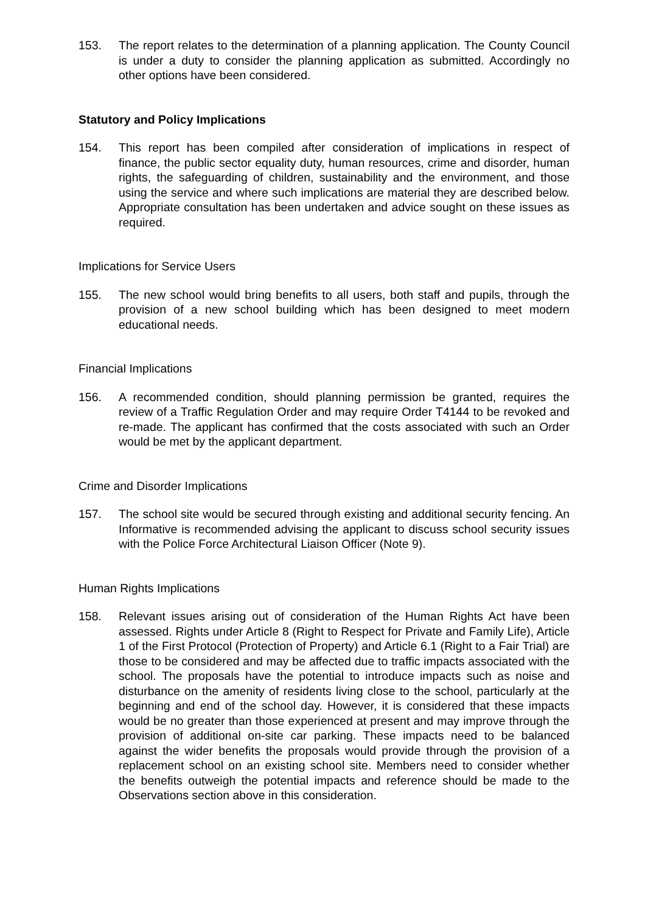153. The report relates to the determination of a planning application. The County Council is under a duty to consider the planning application as submitted. Accordingly no other options have been considered.
Statutory and Policy Implications
154. This report has been compiled after consideration of implications in respect of finance, the public sector equality duty, human resources, crime and disorder, human rights, the safeguarding of children, sustainability and the environment, and those using the service and where such implications are material they are described below. Appropriate consultation has been undertaken and advice sought on these issues as required.
Implications for Service Users
155. The new school would bring benefits to all users, both staff and pupils, through the provision of a new school building which has been designed to meet modern educational needs.
Financial Implications
156. A recommended condition, should planning permission be granted, requires the review of a Traffic Regulation Order and may require Order T4144 to be revoked and re-made. The applicant has confirmed that the costs associated with such an Order would be met by the applicant department.
Crime and Disorder Implications
157. The school site would be secured through existing and additional security fencing. An Informative is recommended advising the applicant to discuss school security issues with the Police Force Architectural Liaison Officer (Note 9).
Human Rights Implications
158. Relevant issues arising out of consideration of the Human Rights Act have been assessed. Rights under Article 8 (Right to Respect for Private and Family Life), Article 1 of the First Protocol (Protection of Property) and Article 6.1 (Right to a Fair Trial) are those to be considered and may be affected due to traffic impacts associated with the school. The proposals have the potential to introduce impacts such as noise and disturbance on the amenity of residents living close to the school, particularly at the beginning and end of the school day. However, it is considered that these impacts would be no greater than those experienced at present and may improve through the provision of additional on-site car parking. These impacts need to be balanced against the wider benefits the proposals would provide through the provision of a replacement school on an existing school site. Members need to consider whether the benefits outweigh the potential impacts and reference should be made to the Observations section above in this consideration.